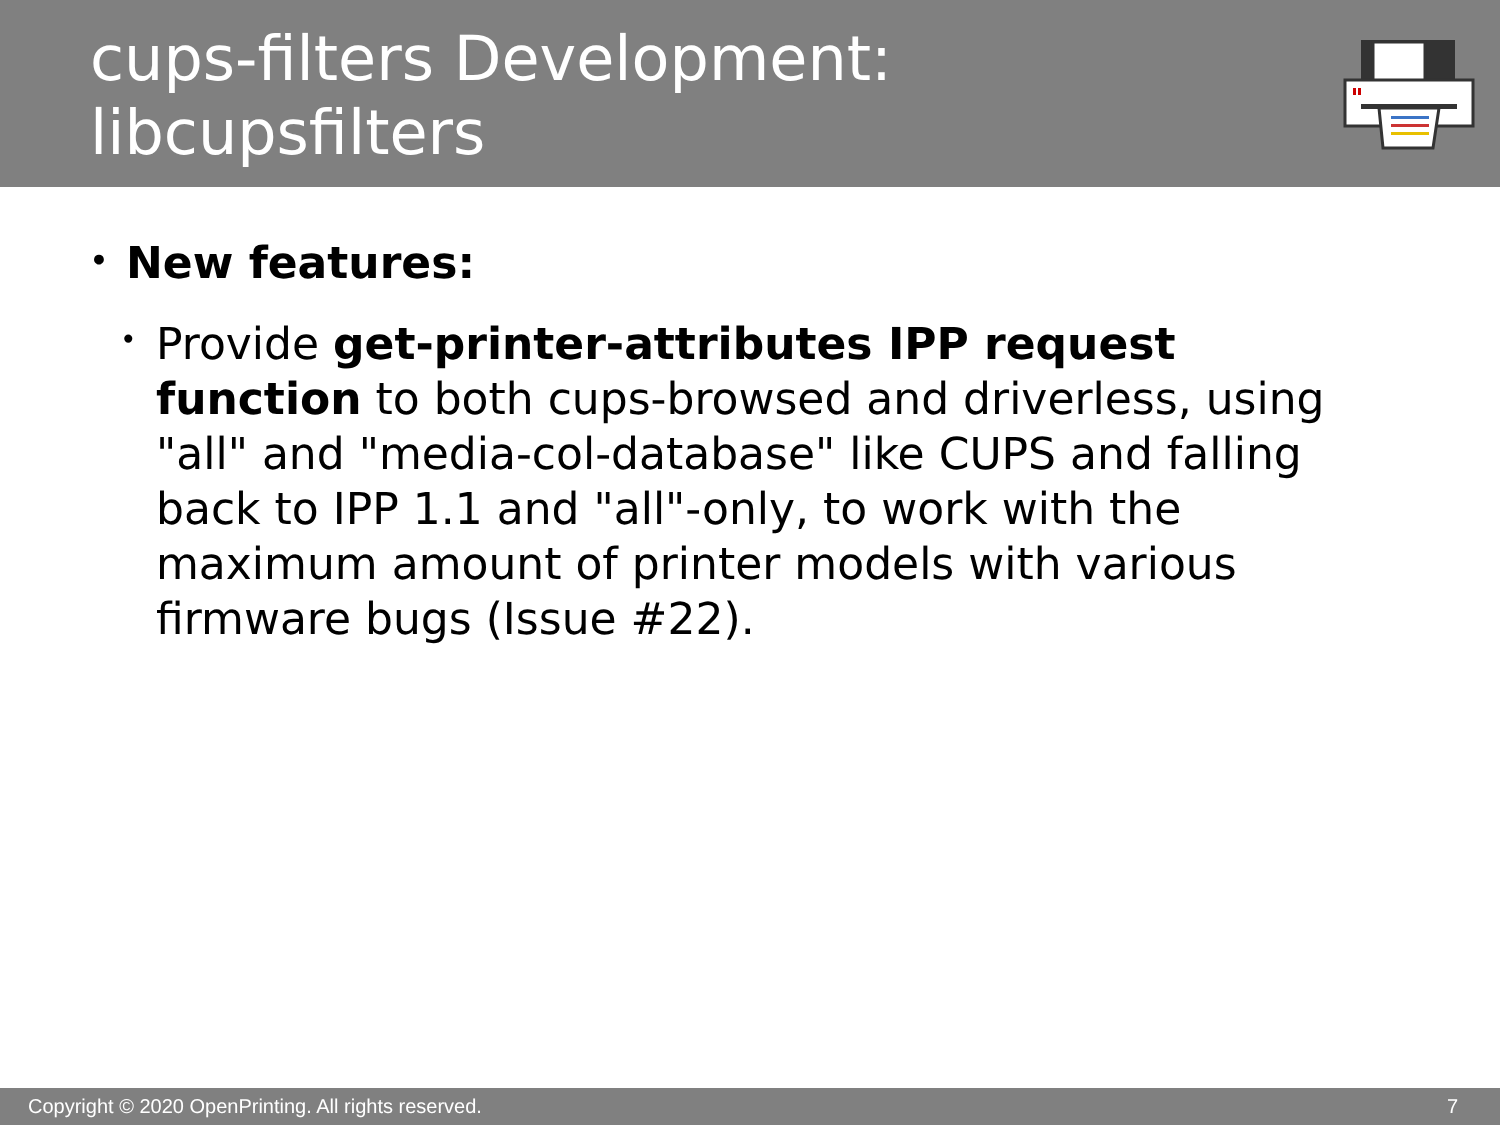cups-filters Development:
libcupsfilters
• New features:
• Provide get-printer-attributes IPP request function to both cups-browsed and driverless, using "all" and "media-col-database" like CUPS and falling back to IPP 1.1 and "all"-only, to work with the maximum amount of printer models with various firmware bugs (Issue #22).
Copyright © 2020 OpenPrinting. All rights reserved. 7